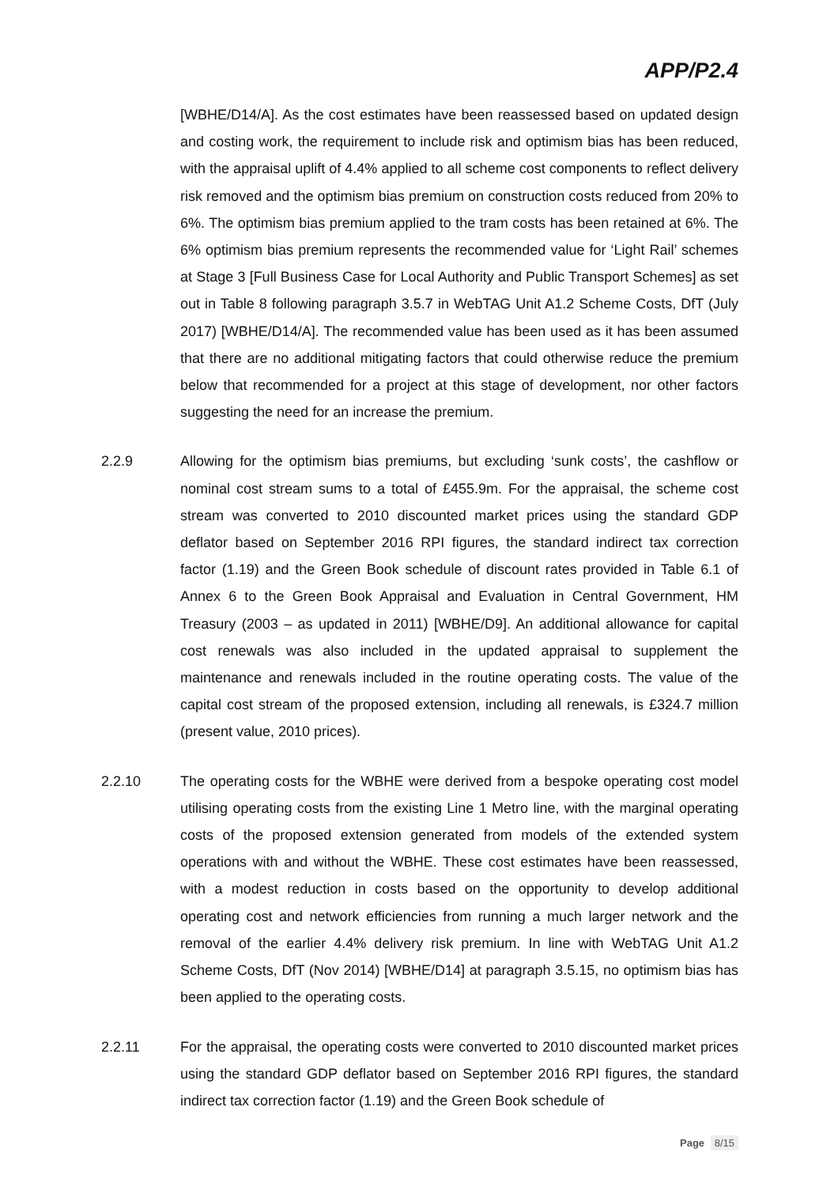APP/P2.4
[WBHE/D14/A]. As the cost estimates have been reassessed based on updated design and costing work, the requirement to include risk and optimism bias has been reduced, with the appraisal uplift of 4.4% applied to all scheme cost components to reflect delivery risk removed and the optimism bias premium on construction costs reduced from 20% to 6%. The optimism bias premium applied to the tram costs has been retained at 6%. The 6% optimism bias premium represents the recommended value for ‘Light Rail’ schemes at Stage 3 [Full Business Case for Local Authority and Public Transport Schemes] as set out in Table 8 following paragraph 3.5.7 in WebTAG Unit A1.2 Scheme Costs, DfT (July 2017) [WBHE/D14/A]. The recommended value has been used as it has been assumed that there are no additional mitigating factors that could otherwise reduce the premium below that recommended for a project at this stage of development, nor other factors suggesting the need for an increase the premium.
2.2.9
Allowing for the optimism bias premiums, but excluding ‘sunk costs’, the cashflow or nominal cost stream sums to a total of £455.9m. For the appraisal, the scheme cost stream was converted to 2010 discounted market prices using the standard GDP deflator based on September 2016 RPI figures, the standard indirect tax correction factor (1.19) and the Green Book schedule of discount rates provided in Table 6.1 of Annex 6 to the Green Book Appraisal and Evaluation in Central Government, HM Treasury (2003 – as updated in 2011) [WBHE/D9]. An additional allowance for capital cost renewals was also included in the updated appraisal to supplement the maintenance and renewals included in the routine operating costs. The value of the capital cost stream of the proposed extension, including all renewals, is £324.7 million (present value, 2010 prices).
2.2.10
The operating costs for the WBHE were derived from a bespoke operating cost model utilising operating costs from the existing Line 1 Metro line, with the marginal operating costs of the proposed extension generated from models of the extended system operations with and without the WBHE. These cost estimates have been reassessed, with a modest reduction in costs based on the opportunity to develop additional operating cost and network efficiencies from running a much larger network and the removal of the earlier 4.4% delivery risk premium. In line with WebTAG Unit A1.2 Scheme Costs, DfT (Nov 2014) [WBHE/D14] at paragraph 3.5.15, no optimism bias has been applied to the operating costs.
2.2.11
For the appraisal, the operating costs were converted to 2010 discounted market prices using the standard GDP deflator based on September 2016 RPI figures, the standard indirect tax correction factor (1.19) and the Green Book schedule of
Page 8/15